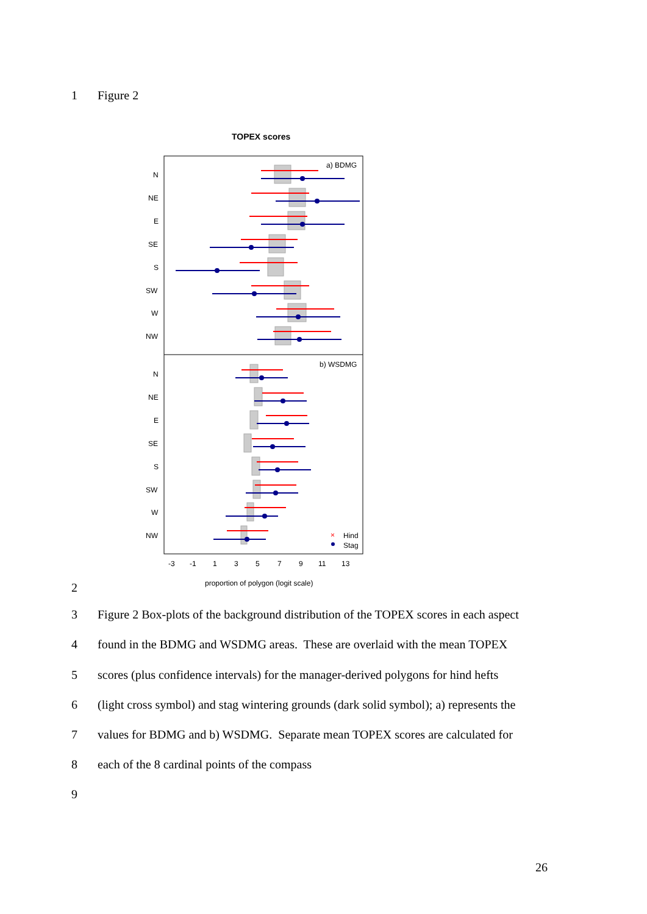1 Figure 2
TOPEX scores
a) BDMG
b) WSDMG
N
NE
E
SE
S
SW
W
NW
N
NE
E
SE
S
SW
W
NW
×
Hind
Stag
-3
-1
1
3
5
7
9
11
13
proportion of polygon (logit scale)
2
3 Figure 2 Box-plots of the background distribution of the TOPEX scores in each aspect
4 found in the BDMG and WSDMG areas. These are overlaid with the mean TOPEX
5 scores (plus confidence intervals) for the manager-derived polygons for hind hefts
6 (light cross symbol) and stag wintering grounds (dark solid symbol); a) represents the
7 values for BDMG and b) WSDMG. Separate mean TOPEX scores are calculated for
8 each of the 8 cardinal points of the compass
9
26